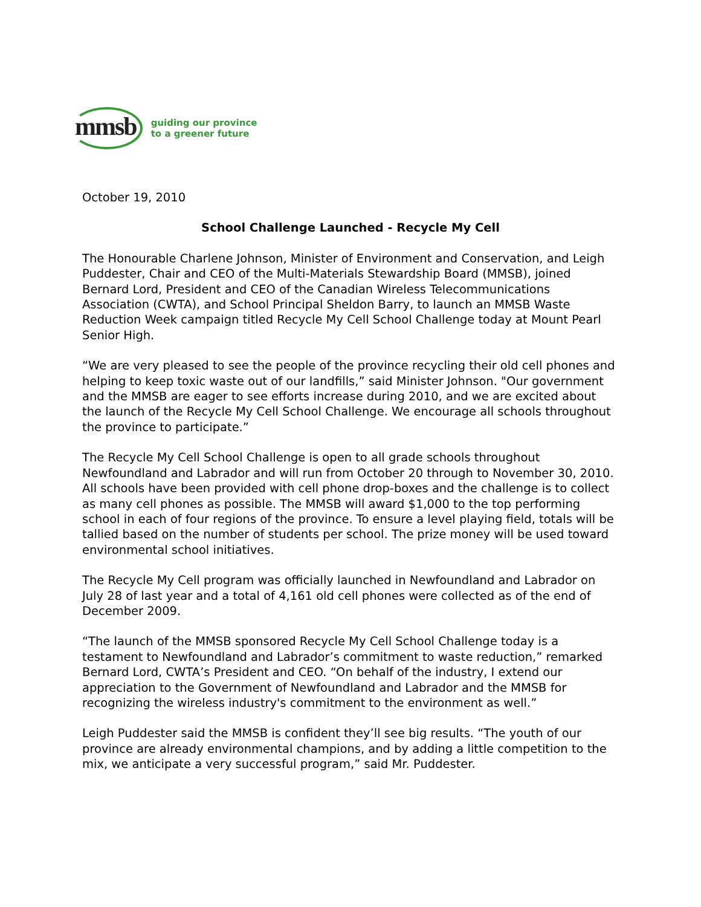mmsb
guiding our province
to a greener future
October 19, 2010
School Challenge Launched - Recycle My Cell
The Honourable Charlene Johnson, Minister of Environment and Conservation, and Leigh Puddester, Chair and CEO of the Multi-Materials Stewardship Board (MMSB), joined Bernard Lord, President and CEO of the Canadian Wireless Telecommunications Association (CWTA), and School Principal Sheldon Barry, to launch an MMSB Waste Reduction Week campaign titled Recycle My Cell School Challenge today at Mount Pearl Senior High.
“We are very pleased to see the people of the province recycling their old cell phones and helping to keep toxic waste out of our landfills,” said Minister Johnson. "Our government and the MMSB are eager to see efforts increase during 2010, and we are excited about the launch of the Recycle My Cell School Challenge. We encourage all schools throughout the province to participate.”
The Recycle My Cell School Challenge is open to all grade schools throughout Newfoundland and Labrador and will run from October 20 through to November 30, 2010. All schools have been provided with cell phone drop-boxes and the challenge is to collect as many cell phones as possible. The MMSB will award $1,000 to the top performing school in each of four regions of the province. To ensure a level playing field, totals will be tallied based on the number of students per school. The prize money will be used toward environmental school initiatives.
The Recycle My Cell program was officially launched in Newfoundland and Labrador on July 28 of last year and a total of 4,161 old cell phones were collected as of the end of December 2009.
“The launch of the MMSB sponsored Recycle My Cell School Challenge today is a testament to Newfoundland and Labrador’s commitment to waste reduction,” remarked Bernard Lord, CWTA’s President and CEO. “On behalf of the industry, I extend our appreciation to the Government of Newfoundland and Labrador and the MMSB for recognizing the wireless industry's commitment to the environment as well.”
Leigh Puddester said the MMSB is confident they’ll see big results. “The youth of our province are already environmental champions, and by adding a little competition to the mix, we anticipate a very successful program,” said Mr. Puddester.